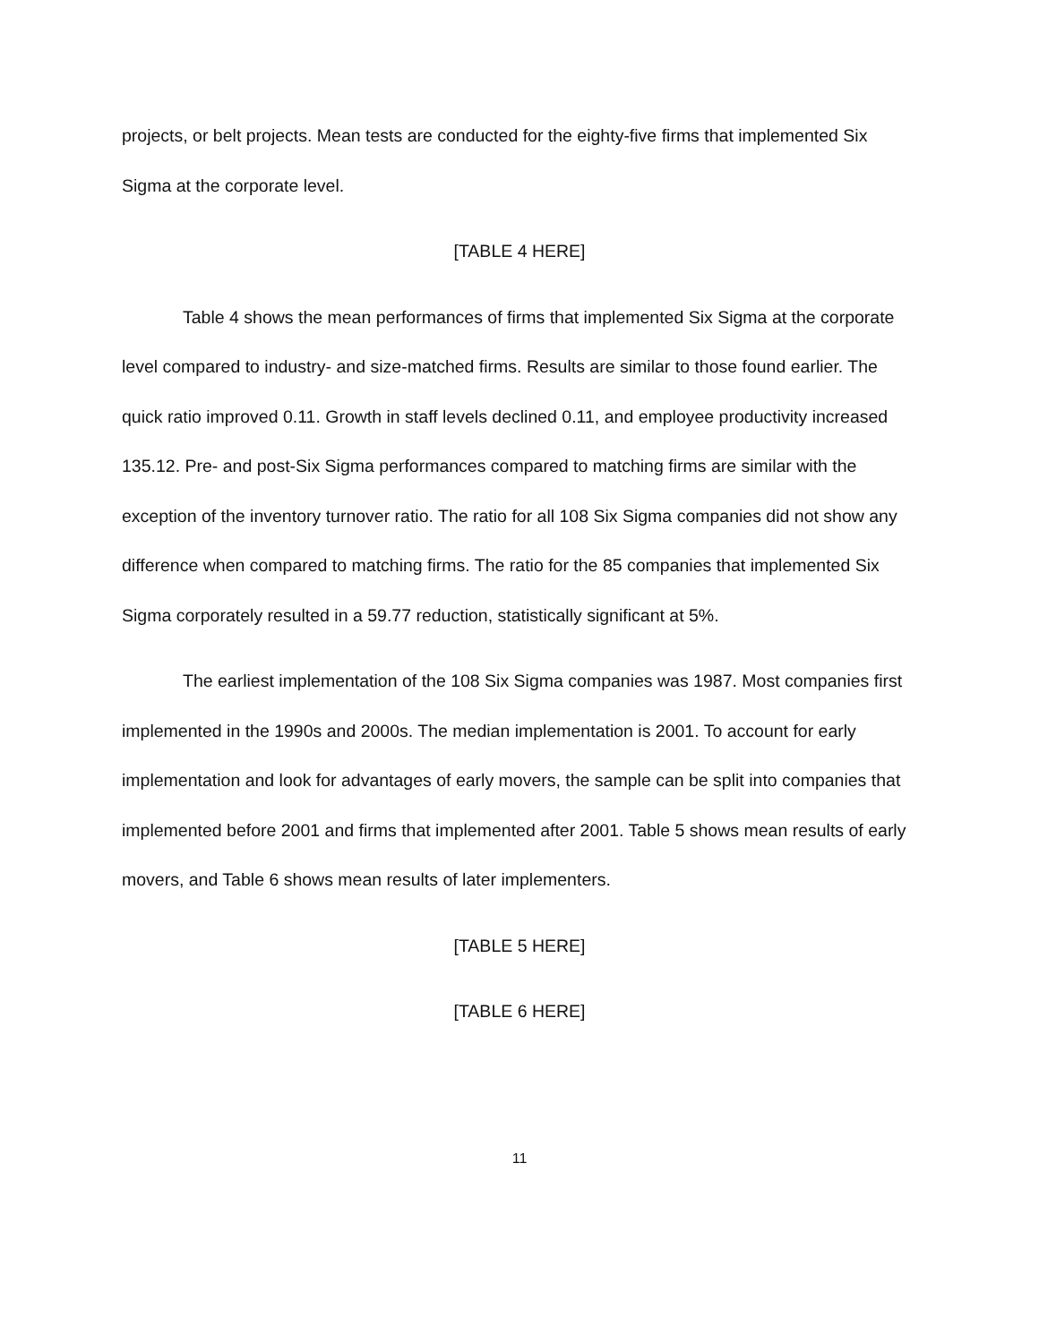projects, or belt projects. Mean tests are conducted for the eighty-five firms that implemented Six Sigma at the corporate level.
[TABLE 4 HERE]
Table 4 shows the mean performances of firms that implemented Six Sigma at the corporate level compared to industry- and size-matched firms. Results are similar to those found earlier. The quick ratio improved 0.11. Growth in staff levels declined 0.11, and employee productivity increased 135.12. Pre- and post-Six Sigma performances compared to matching firms are similar with the exception of the inventory turnover ratio. The ratio for all 108 Six Sigma companies did not show any difference when compared to matching firms. The ratio for the 85 companies that implemented Six Sigma corporately resulted in a 59.77 reduction, statistically significant at 5%.
The earliest implementation of the 108 Six Sigma companies was 1987. Most companies first implemented in the 1990s and 2000s. The median implementation is 2001. To account for early implementation and look for advantages of early movers, the sample can be split into companies that implemented before 2001 and firms that implemented after 2001. Table 5 shows mean results of early movers, and Table 6 shows mean results of later implementers.
[TABLE 5 HERE]
[TABLE 6 HERE]
11